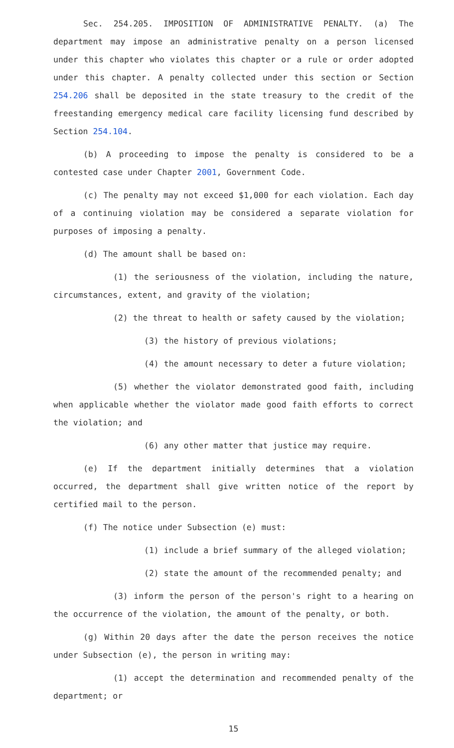Sec. 254.205. IMPOSITION OF ADMINISTRATIVE PENALTY. (a) The department may impose an administrative penalty on a person licensed under this chapter who violates this chapter or a rule or order adopted under this chapter. A penalty collected under this section or Section 254.206 shall be deposited in the state treasury to the credit of the freestanding emergency medical care facility licensing fund described by Section 254.104.
(b) A proceeding to impose the penalty is considered to be a contested case under Chapter 2001, Government Code.
(c) The penalty may not exceed $1,000 for each violation. Each day of a continuing violation may be considered a separate violation for purposes of imposing a penalty.
(d) The amount shall be based on:
(1) the seriousness of the violation, including the nature, circumstances, extent, and gravity of the violation;
(2) the threat to health or safety caused by the violation;
(3) the history of previous violations;
(4) the amount necessary to deter a future violation;
(5) whether the violator demonstrated good faith, including when applicable whether the violator made good faith efforts to correct the violation; and
(6) any other matter that justice may require.
(e) If the department initially determines that a violation occurred, the department shall give written notice of the report by certified mail to the person.
(f) The notice under Subsection (e) must:
(1) include a brief summary of the alleged violation;
(2) state the amount of the recommended penalty; and
(3) inform the person of the person's right to a hearing on the occurrence of the violation, the amount of the penalty, or both.
(g) Within 20 days after the date the person receives the notice under Subsection (e), the person in writing may:
(1) accept the determination and recommended penalty of the department; or
15